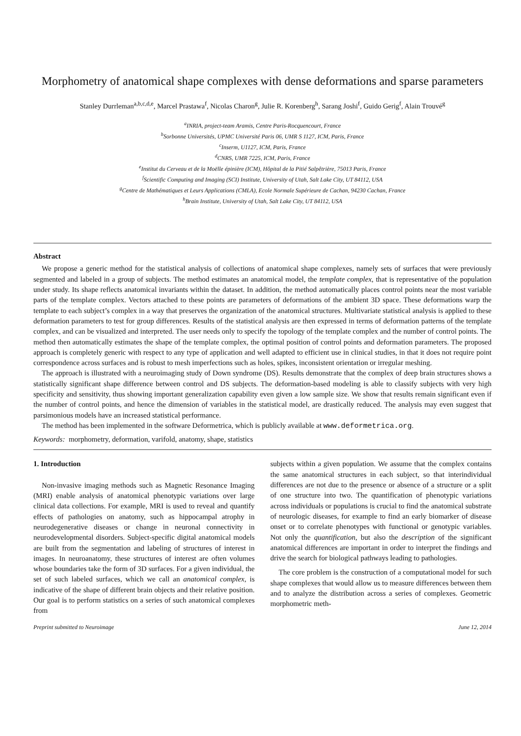Morphometry of anatomical shape complexes with dense deformations and sparse parameters
Stanley Durrleman<sup>a,b,c,d,e</sup>, Marcel Prastawa<sup>f</sup>, Nicolas Charon<sup>g</sup>, Julie R. Korenberg<sup>h</sup>, Sarang Joshi<sup>f</sup>, Guido Gerig<sup>f</sup>, Alain Trouvé<sup>g</sup>
<sup>a</sup> INRIA, project-team Aramis, Centre Paris-Rocquencourt, France
<sup>b</sup> Sorbonne Universités, UPMC Université Paris 06, UMR S 1127, ICM, Paris, France
<sup>c</sup> Inserm, U1127, ICM, Paris, France
<sup>d</sup> CNRS, UMR 7225, ICM, Paris, France
<sup>e</sup> Institut du Cerveau et de la Moëlle épinière (ICM), Hôpital de la Pitié Salpêtrière, 75013 Paris, France
<sup>f</sup> Scientific Computing and Imaging (SCI) Institute, University of Utah, Salt Lake City, UT 84112, USA
<sup>g</sup> Centre de Mathématiques et Leurs Applications (CMLA), Ecole Normale Supérieure de Cachan, 94230 Cachan, France
<sup>h</sup> Brain Institute, University of Utah, Salt Lake City, UT 84112, USA
Abstract
We propose a generic method for the statistical analysis of collections of anatomical shape complexes, namely sets of surfaces that were previously segmented and labeled in a group of subjects. The method estimates an anatomical model, the template complex, that is representative of the population under study. Its shape reflects anatomical invariants within the dataset. In addition, the method automatically places control points near the most variable parts of the template complex. Vectors attached to these points are parameters of deformations of the ambient 3D space. These deformations warp the template to each subject’s complex in a way that preserves the organization of the anatomical structures. Multivariate statistical analysis is applied to these deformation parameters to test for group differences. Results of the statistical analysis are then expressed in terms of deformation patterns of the template complex, and can be visualized and interpreted. The user needs only to specify the topology of the template complex and the number of control points. The method then automatically estimates the shape of the template complex, the optimal position of control points and deformation parameters. The proposed approach is completely generic with respect to any type of application and well adapted to efficient use in clinical studies, in that it does not require point correspondence across surfaces and is robust to mesh imperfections such as holes, spikes, inconsistent orientation or irregular meshing.
The approach is illustrated with a neuroimaging study of Down syndrome (DS). Results demonstrate that the complex of deep brain structures shows a statistically significant shape difference between control and DS subjects. The deformation-based modeling is able to classify subjects with very high specificity and sensitivity, thus showing important generalization capability even given a low sample size. We show that results remain significant even if the number of control points, and hence the dimension of variables in the statistical model, are drastically reduced. The analysis may even suggest that parsimonious models have an increased statistical performance.
The method has been implemented in the software Deformetrica, which is publicly available at www.deformetrica.org.
Keywords: morphometry, deformation, varifold, anatomy, shape, statistics
1. Introduction
Non-invasive imaging methods such as Magnetic Resonance Imaging (MRI) enable analysis of anatomical phenotypic variations over large clinical data collections. For example, MRI is used to reveal and quantify effects of pathologies on anatomy, such as hippocampal atrophy in neurodegenerative diseases or change in neuronal connectivity in neurodevelopmental disorders. Subject-specific digital anatomical models are built from the segmentation and labeling of structures of interest in images. In neuroanatomy, these structures of interest are often volumes whose boundaries take the form of 3D surfaces. For a given individual, the set of such labeled surfaces, which we call an anatomical complex, is indicative of the shape of different brain objects and their relative position. Our goal is to perform statistics on a series of such anatomical complexes from
subjects within a given population. We assume that the complex contains the same anatomical structures in each subject, so that interindividual differences are not due to the presence or absence of a structure or a split of one structure into two. The quantification of phenotypic variations across individuals or populations is crucial to find the anatomical substrate of neurologic diseases, for example to find an early biomarker of disease onset or to correlate phenotypes with functional or genotypic variables. Not only the quantification, but also the description of the significant anatomical differences are important in order to interpret the findings and drive the search for biological pathways leading to pathologies.
The core problem is the construction of a computational model for such shape complexes that would allow us to measure differences between them and to analyze the distribution across a series of complexes. Geometric morphometric meth-
Preprint submitted to Neuroimage June 12, 2014